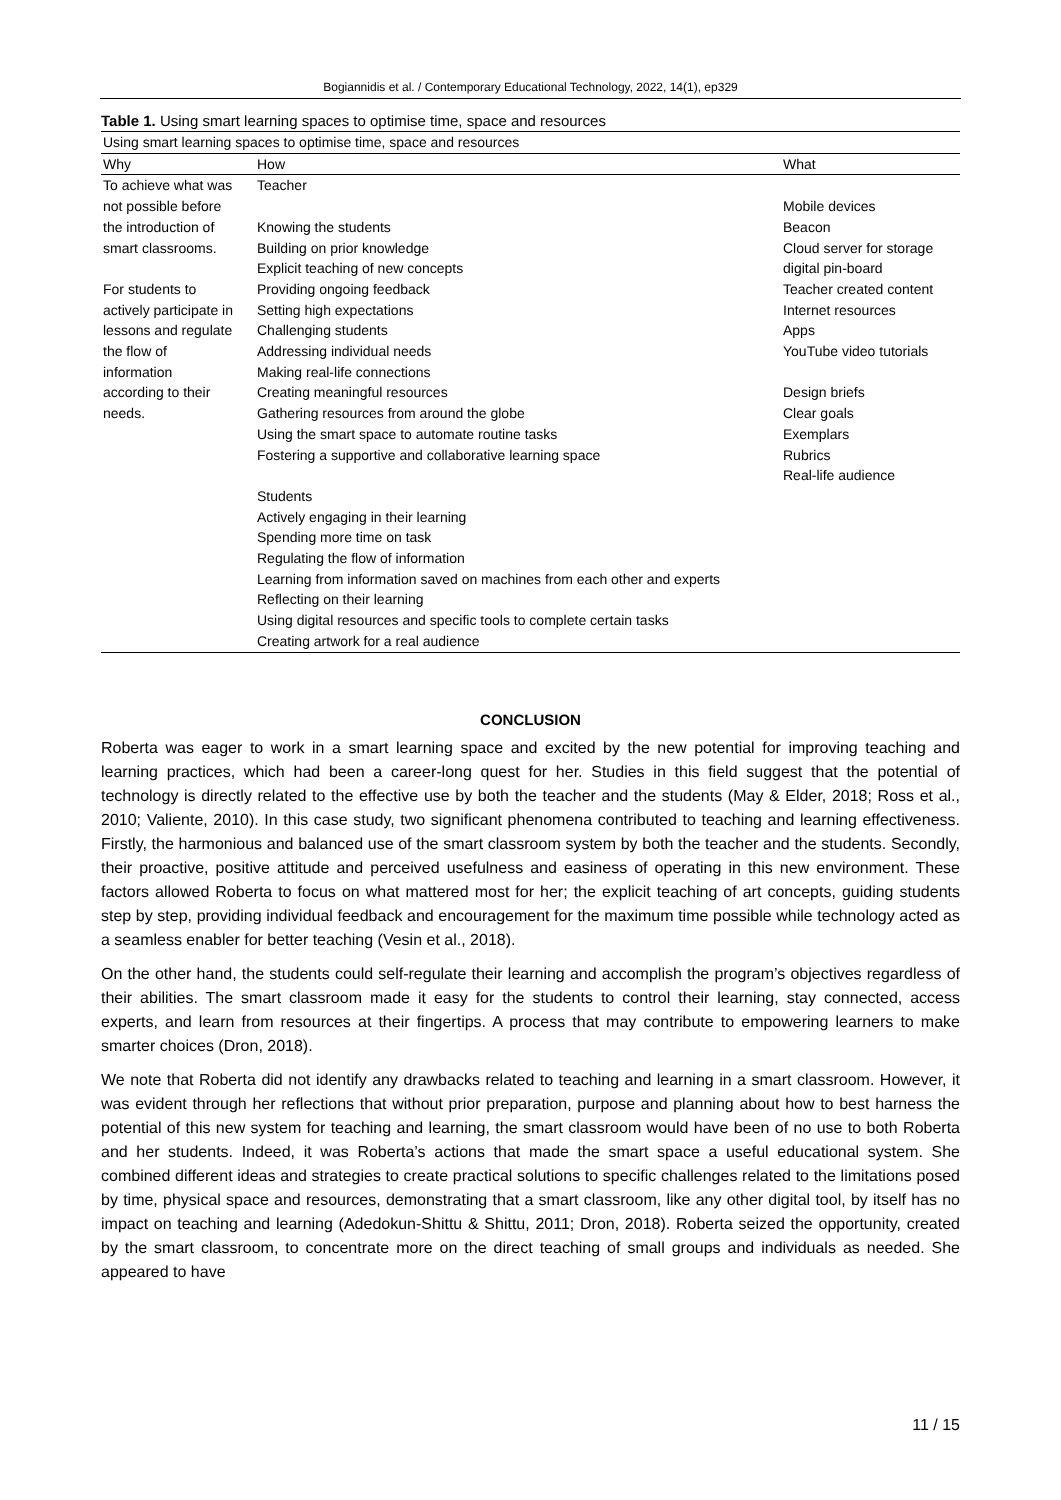Bogiannidis et al. / Contemporary Educational Technology, 2022, 14(1), ep329
Table 1. Using smart learning spaces to optimise time, space and resources
| Using smart learning spaces to optimise time, space and resources | | |
| Why | How | What |
| To achieve what was | Teacher | |
| not possible before | | Mobile devices |
| the introduction of | Knowing the students | Beacon |
| smart classrooms. | Building on prior knowledge | Cloud server for storage |
| | Explicit teaching of new concepts | digital pin-board |
| For students to | Providing ongoing feedback | Teacher created content |
| actively participate in | Setting high expectations | Internet resources |
| lessons and regulate | Challenging students | Apps |
| the flow of | Addressing individual needs | YouTube video tutorials |
| information | Making real-life connections | |
| according to their | Creating meaningful resources | Design briefs |
| needs. | Gathering resources from around the globe | Clear goals |
| | Using the smart space to automate routine tasks | Exemplars |
| | Fostering a supportive and collaborative learning space | Rubrics |
| | | Real-life audience |
| | Students | |
| | Actively engaging in their learning | |
| | Spending more time on task | |
| | Regulating the flow of information | |
| | Learning from information saved on machines from each other and experts | |
| | Reflecting on their learning | |
| | Using digital resources and specific tools to complete certain tasks | |
| | Creating artwork for a real audience | |
CONCLUSION
Roberta was eager to work in a smart learning space and excited by the new potential for improving teaching and learning practices, which had been a career-long quest for her. Studies in this field suggest that the potential of technology is directly related to the effective use by both the teacher and the students (May & Elder, 2018; Ross et al., 2010; Valiente, 2010). In this case study, two significant phenomena contributed to teaching and learning effectiveness. Firstly, the harmonious and balanced use of the smart classroom system by both the teacher and the students. Secondly, their proactive, positive attitude and perceived usefulness and easiness of operating in this new environment. These factors allowed Roberta to focus on what mattered most for her; the explicit teaching of art concepts, guiding students step by step, providing individual feedback and encouragement for the maximum time possible while technology acted as a seamless enabler for better teaching (Vesin et al., 2018).
On the other hand, the students could self-regulate their learning and accomplish the program’s objectives regardless of their abilities. The smart classroom made it easy for the students to control their learning, stay connected, access experts, and learn from resources at their fingertips. A process that may contribute to empowering learners to make smarter choices (Dron, 2018).
We note that Roberta did not identify any drawbacks related to teaching and learning in a smart classroom. However, it was evident through her reflections that without prior preparation, purpose and planning about how to best harness the potential of this new system for teaching and learning, the smart classroom would have been of no use to both Roberta and her students. Indeed, it was Roberta’s actions that made the smart space a useful educational system. She combined different ideas and strategies to create practical solutions to specific challenges related to the limitations posed by time, physical space and resources, demonstrating that a smart classroom, like any other digital tool, by itself has no impact on teaching and learning (Adedokun-Shittu & Shittu, 2011; Dron, 2018). Roberta seized the opportunity, created by the smart classroom, to concentrate more on the direct teaching of small groups and individuals as needed. She appeared to have
11 / 15